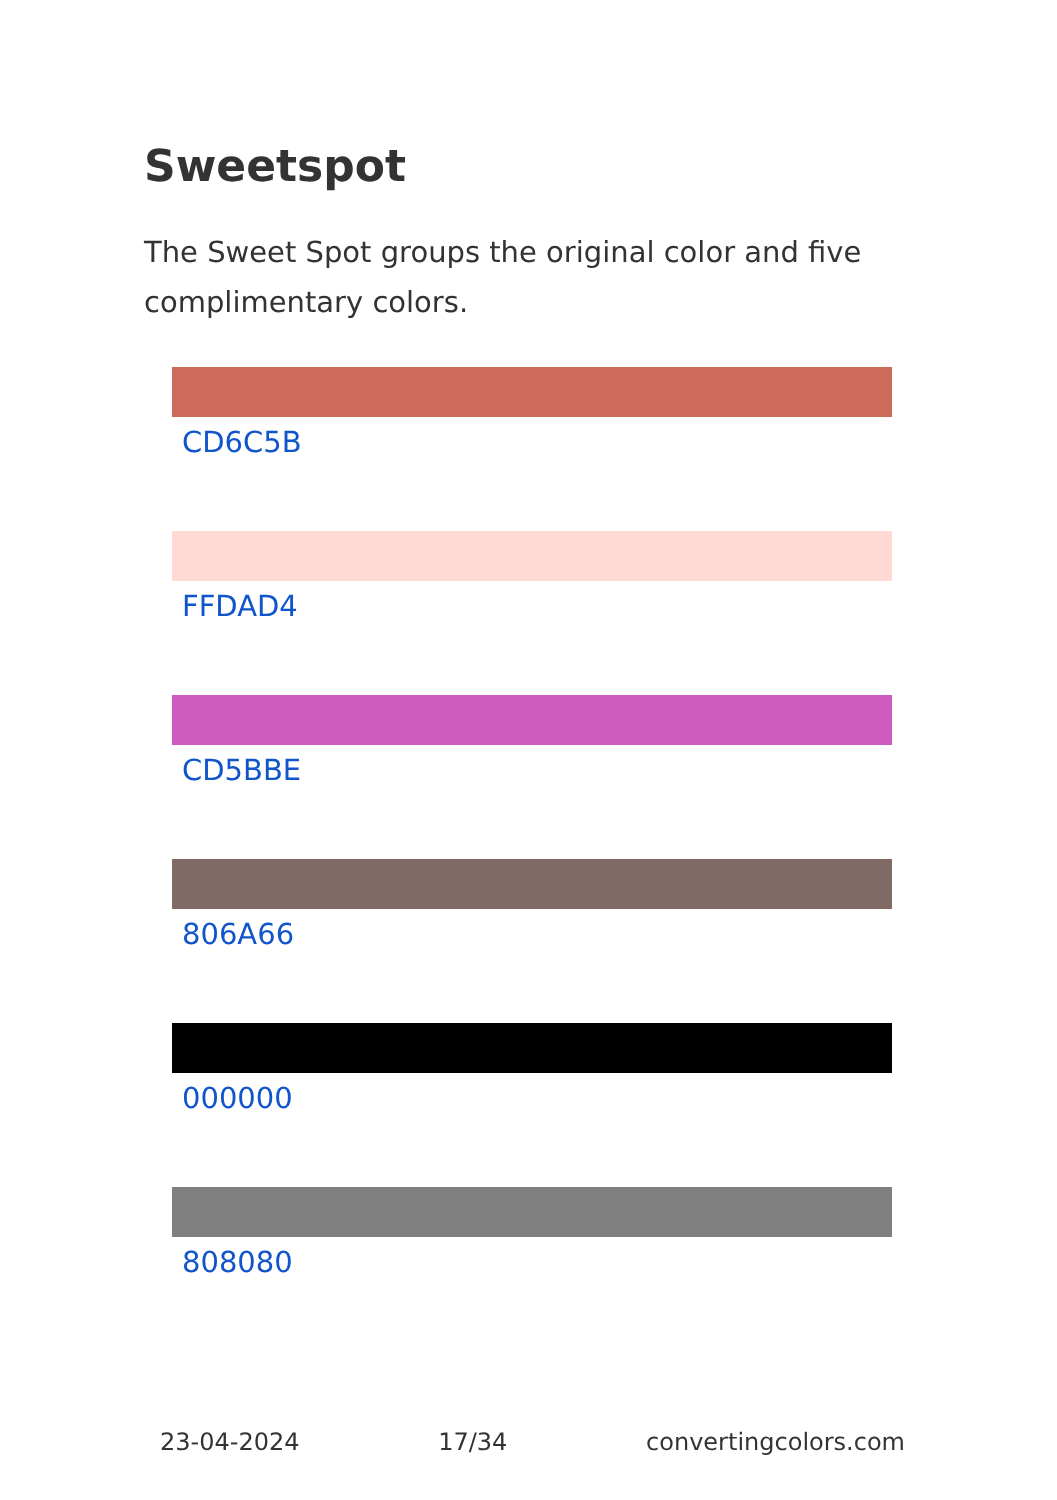Sweetspot
The Sweet Spot groups the original color and five complimentary colors.
CD6C5B
FFDAD4
CD5BBE
806A66
000000
808080
23-04-2024 17/34 convertingcolors.com